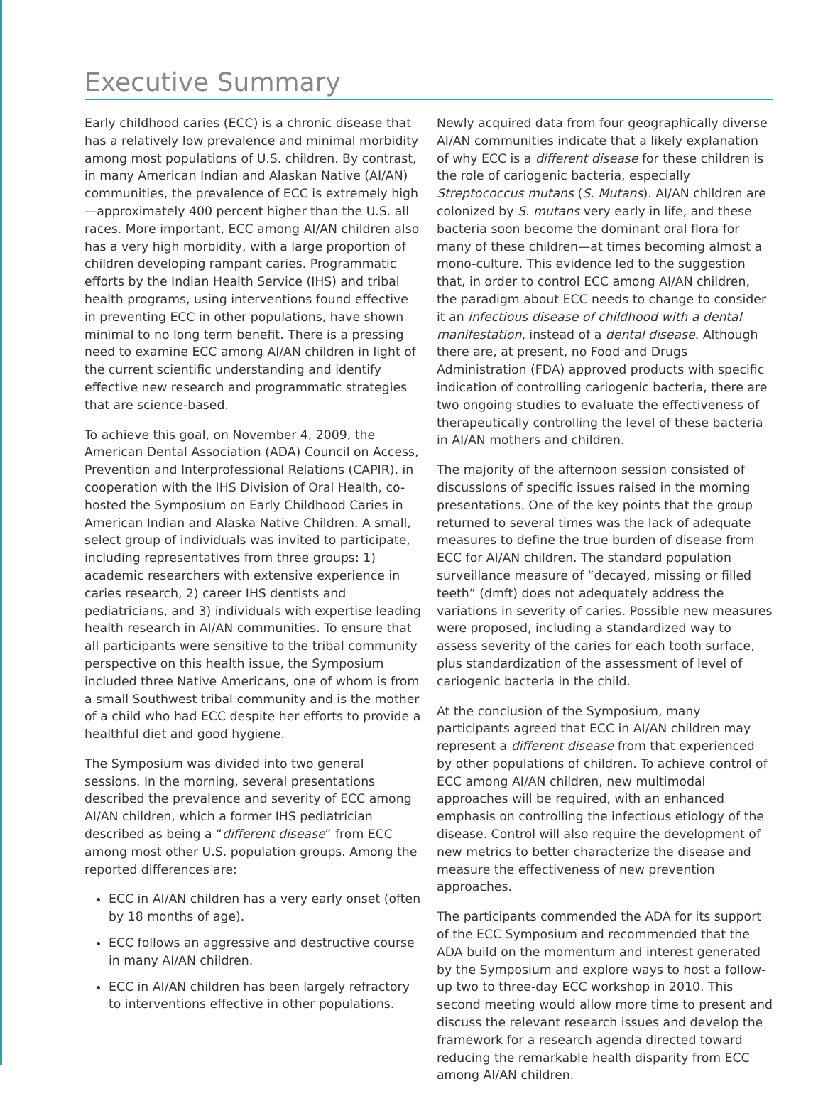Executive Summary
Early childhood caries (ECC) is a chronic disease that has a relatively low prevalence and minimal morbidity among most populations of U.S. children. By contrast, in many American Indian and Alaskan Native (AI/AN) communities, the prevalence of ECC is extremely high—approximately 400 percent higher than the U.S. all races. More important, ECC among AI/AN children also has a very high morbidity, with a large proportion of children developing rampant caries. Programmatic efforts by the Indian Health Service (IHS) and tribal health programs, using interventions found effective in preventing ECC in other populations, have shown minimal to no long term benefit. There is a pressing need to examine ECC among AI/AN children in light of the current scientific understanding and identify effective new research and programmatic strategies that are science-based.
To achieve this goal, on November 4, 2009, the American Dental Association (ADA) Council on Access, Prevention and Interprofessional Relations (CAPIR), in cooperation with the IHS Division of Oral Health, co-hosted the Symposium on Early Childhood Caries in American Indian and Alaska Native Children. A small, select group of individuals was invited to participate, including representatives from three groups: 1) academic researchers with extensive experience in caries research, 2) career IHS dentists and pediatricians, and 3) individuals with expertise leading health research in AI/AN communities. To ensure that all participants were sensitive to the tribal community perspective on this health issue, the Symposium included three Native Americans, one of whom is from a small Southwest tribal community and is the mother of a child who had ECC despite her efforts to provide a healthful diet and good hygiene.
The Symposium was divided into two general sessions. In the morning, several presentations described the prevalence and severity of ECC among AI/AN children, which a former IHS pediatrician described as being a “different disease” from ECC among most other U.S. population groups. Among the reported differences are:
ECC in AI/AN children has a very early onset (often by 18 months of age).
ECC follows an aggressive and destructive course in many AI/AN children.
ECC in AI/AN children has been largely refractory to interventions effective in other populations.
Newly acquired data from four geographically diverse AI/AN communities indicate that a likely explanation of why ECC is a different disease for these children is the role of cariogenic bacteria, especially Streptococcus mutans (S. Mutans). AI/AN children are colonized by S. mutans very early in life, and these bacteria soon become the dominant oral flora for many of these children—at times becoming almost a mono-culture. This evidence led to the suggestion that, in order to control ECC among AI/AN children, the paradigm about ECC needs to change to consider it an infectious disease of childhood with a dental manifestation, instead of a dental disease. Although there are, at present, no Food and Drugs Administration (FDA) approved products with specific indication of controlling cariogenic bacteria, there are two ongoing studies to evaluate the effectiveness of therapeutically controlling the level of these bacteria in AI/AN mothers and children.
The majority of the afternoon session consisted of discussions of specific issues raised in the morning presentations. One of the key points that the group returned to several times was the lack of adequate measures to define the true burden of disease from ECC for AI/AN children. The standard population surveillance measure of “decayed, missing or filled teeth” (dmft) does not adequately address the variations in severity of caries. Possible new measures were proposed, including a standardized way to assess severity of the caries for each tooth surface, plus standardization of the assessment of level of cariogenic bacteria in the child.
At the conclusion of the Symposium, many participants agreed that ECC in AI/AN children may represent a different disease from that experienced by other populations of children. To achieve control of ECC among AI/AN children, new multimodal approaches will be required, with an enhanced emphasis on controlling the infectious etiology of the disease. Control will also require the development of new metrics to better characterize the disease and measure the effectiveness of new prevention approaches.
The participants commended the ADA for its support of the ECC Symposium and recommended that the ADA build on the momentum and interest generated by the Symposium and explore ways to host a follow-up two to three-day ECC workshop in 2010. This second meeting would allow more time to present and discuss the relevant research issues and develop the framework for a research agenda directed toward reducing the remarkable health disparity from ECC among AI/AN children.